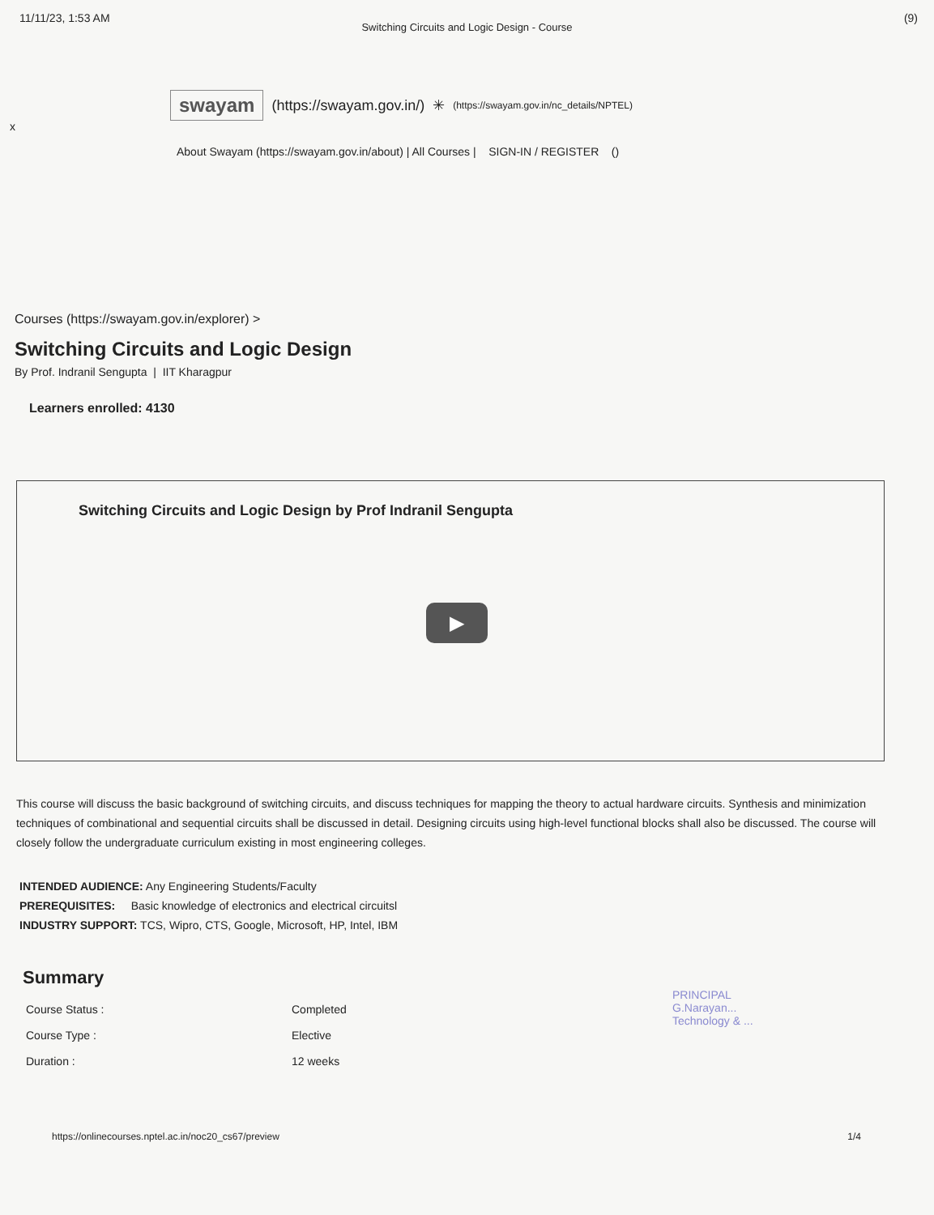11/11/23, 1:53 AM (9)
Switching Circuits and Logic Design - Course
x
swayam (https://swayam.gov.in/) ✳ (https://swayam.gov.in/nc_details/NPTEL)
About Swayam (https://swayam.gov.in/about) | All Courses | SIGN-IN / REGISTER ()
Courses (https://swayam.gov.in/explorer) >
Switching Circuits and Logic Design
By Prof. Indranil Sengupta | IIT Kharagpur
Learners enrolled: 4130
Switching Circuits and Logic Design by Prof Indranil Sengupta
▶
This course will discuss the basic background of switching circuits, and discuss techniques for mapping the theory to actual hardware circuits. Synthesis and minimization techniques of combinational and sequential circuits shall be discussed in detail. Designing circuits using high-level functional blocks shall also be discussed. The course will closely follow the undergraduate curriculum existing in most engineering colleges.
INTENDED AUDIENCE: Any Engineering Students/Faculty
PREREQUISITES: Basic knowledge of electronics and electrical circuitsl
INDUSTRY SUPPORT: TCS, Wipro, CTS, Google, Microsoft, HP, Intel, IBM
PRINCIPAL
G.Narayan...
Technology & ...
Summary
| Course Status : | Completed |
| Course Type : | Elective |
| Duration : | 12 weeks |
https://onlinecourses.nptel.ac.in/noc20_cs67/preview 1/4